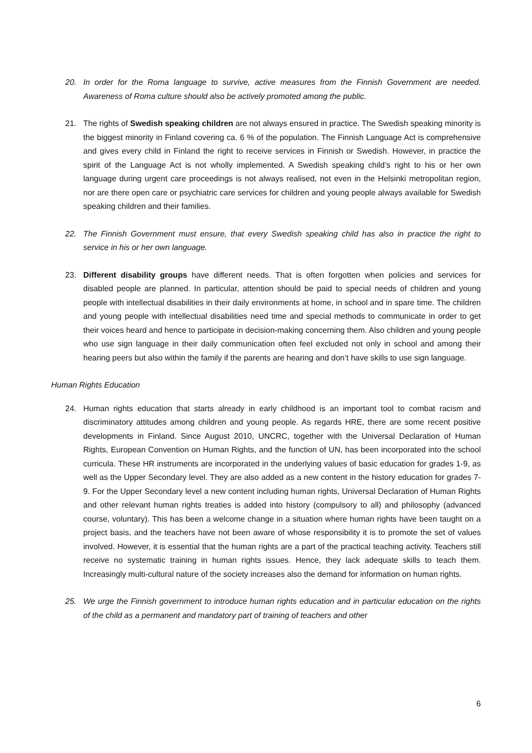20. In order for the Roma language to survive, active measures from the Finnish Government are needed. Awareness of Roma culture should also be actively promoted among the public.
21. The rights of Swedish speaking children are not always ensured in practice. The Swedish speaking minority is the biggest minority in Finland covering ca. 6 % of the population. The Finnish Language Act is comprehensive and gives every child in Finland the right to receive services in Finnish or Swedish. However, in practice the spirit of the Language Act is not wholly implemented. A Swedish speaking child’s right to his or her own language during urgent care proceedings is not always realised, not even in the Helsinki metropolitan region, nor are there open care or psychiatric care services for children and young people always available for Swedish speaking children and their families.
22. The Finnish Government must ensure, that every Swedish speaking child has also in practice the right to service in his or her own language.
23. Different disability groups have different needs. That is often forgotten when policies and services for disabled people are planned. In particular, attention should be paid to special needs of children and young people with intellectual disabilities in their daily environments at home, in school and in spare time. The children and young people with intellectual disabilities need time and special methods to communicate in order to get their voices heard and hence to participate in decision-making concerning them. Also children and young people who use sign language in their daily communication often feel excluded not only in school and among their hearing peers but also within the family if the parents are hearing and don’t have skills to use sign language.
Human Rights Education
24. Human rights education that starts already in early childhood is an important tool to combat racism and discriminatory attitudes among children and young people. As regards HRE, there are some recent positive developments in Finland. Since August 2010, UNCRC, together with the Universal Declaration of Human Rights, European Convention on Human Rights, and the function of UN, has been incorporated into the school curricula. These HR instruments are incorporated in the underlying values of basic education for grades 1-9, as well as the Upper Secondary level. They are also added as a new content in the history education for grades 7-9. For the Upper Secondary level a new content including human rights, Universal Declaration of Human Rights and other relevant human rights treaties is added into history (compulsory to all) and philosophy (advanced course, voluntary). This has been a welcome change in a situation where human rights have been taught on a project basis, and the teachers have not been aware of whose responsibility it is to promote the set of values involved. However, it is essential that the human rights are a part of the practical teaching activity. Teachers still receive no systematic training in human rights issues. Hence, they lack adequate skills to teach them. Increasingly multi-cultural nature of the society increases also the demand for information on human rights.
25. We urge the Finnish government to introduce human rights education and in particular education on the rights of the child as a permanent and mandatory part of training of teachers and other
6